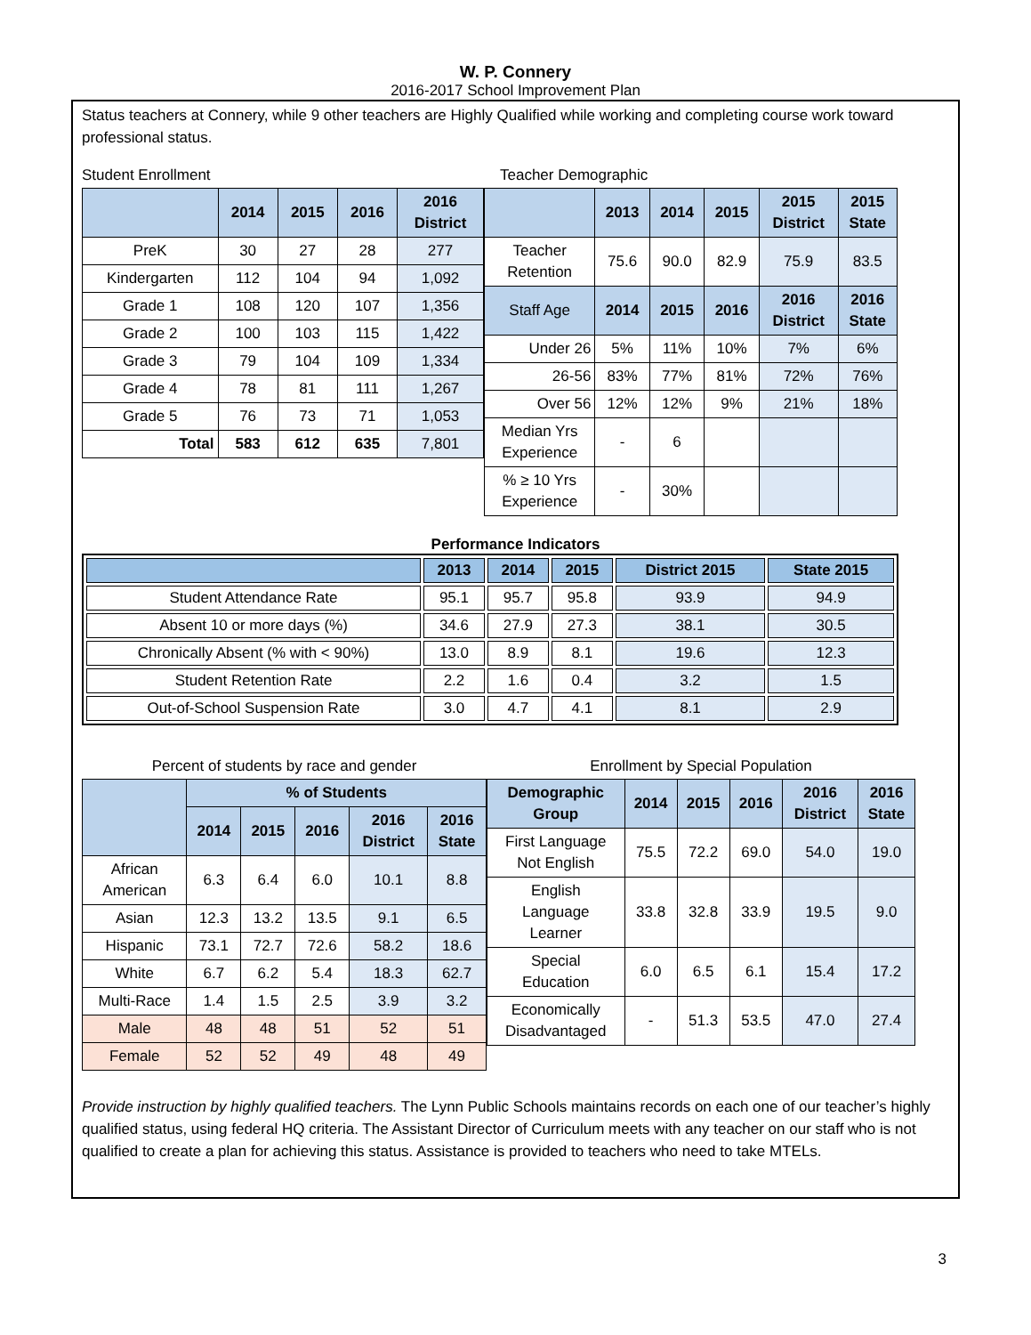W. P. Connery
2016-2017 School Improvement Plan
Status teachers at Connery, while 9 other teachers are Highly Qualified while working and completing course work toward professional status.
Student Enrollment
| | 2014 | 2015 | 2016 | 2016 District |
| --- | --- | --- | --- | --- |
| PreK | 30 | 27 | 28 | 277 |
| Kindergarten | 112 | 104 | 94 | 1,092 |
| Grade 1 | 108 | 120 | 107 | 1,356 |
| Grade 2 | 100 | 103 | 115 | 1,422 |
| Grade 3 | 79 | 104 | 109 | 1,334 |
| Grade 4 | 78 | 81 | 111 | 1,267 |
| Grade 5 | 76 | 73 | 71 | 1,053 |
| Total | 583 | 612 | 635 | 7,801 |
Teacher Demographic
| | 2013 | 2014 | 2015 | 2015 District | 2015 State |
| --- | --- | --- | --- | --- | --- |
| Teacher Retention | 75.6 | 90.0 | 82.9 | 75.9 | 83.5 |
| Staff Age | 2014 | 2015 | 2016 | 2016 District | 2016 State |
| Under 26 | 5% | 11% | 10% | 7% | 6% |
| 26-56 | 83% | 77% | 81% | 72% | 76% |
| Over 56 | 12% | 12% | 9% | 21% | 18% |
| Median Yrs Experience | - | 6 | | | |
| % ≥ 10 Yrs Experience | - | 30% | | | |
Performance Indicators
| | 2013 | 2014 | 2015 | District 2015 | State 2015 |
| --- | --- | --- | --- | --- | --- |
| Student Attendance Rate | 95.1 | 95.7 | 95.8 | 93.9 | 94.9 |
| Absent 10 or more days (%) | 34.6 | 27.9 | 27.3 | 38.1 | 30.5 |
| Chronically Absent (% with < 90%) | 13.0 | 8.9 | 8.1 | 19.6 | 12.3 |
| Student Retention Rate | 2.2 | 1.6 | 0.4 | 3.2 | 1.5 |
| Out-of-School Suspension Rate | 3.0 | 4.7 | 4.1 | 8.1 | 2.9 |
Percent of students by race and gender
| | % of Students | | | | |
| --- | --- | --- | --- | --- | --- |
| | 2014 | 2015 | 2016 | 2016 District | 2016 State |
| African American | 6.3 | 6.4 | 6.0 | 10.1 | 8.8 |
| Asian | 12.3 | 13.2 | 13.5 | 9.1 | 6.5 |
| Hispanic | 73.1 | 72.7 | 72.6 | 58.2 | 18.6 |
| White | 6.7 | 6.2 | 5.4 | 18.3 | 62.7 |
| Multi-Race | 1.4 | 1.5 | 2.5 | 3.9 | 3.2 |
| Male | 48 | 48 | 51 | 52 | 51 |
| Female | 52 | 52 | 49 | 48 | 49 |
Enrollment by Special Population
| Demographic Group | 2014 | 2015 | 2016 | 2016 District | 2016 State |
| --- | --- | --- | --- | --- | --- |
| First Language Not English | 75.5 | 72.2 | 69.0 | 54.0 | 19.0 |
| English Language Learner | 33.8 | 32.8 | 33.9 | 19.5 | 9.0 |
| Special Education | 6.0 | 6.5 | 6.1 | 15.4 | 17.2 |
| Economically Disadvantaged | - | 51.3 | 53.5 | 47.0 | 27.4 |
Provide instruction by highly qualified teachers. The Lynn Public Schools maintains records on each one of our teacher’s highly qualified status, using federal HQ criteria. The Assistant Director of Curriculum meets with any teacher on our staff who is not qualified to create a plan for achieving this status. Assistance is provided to teachers who need to take MTELs.
3